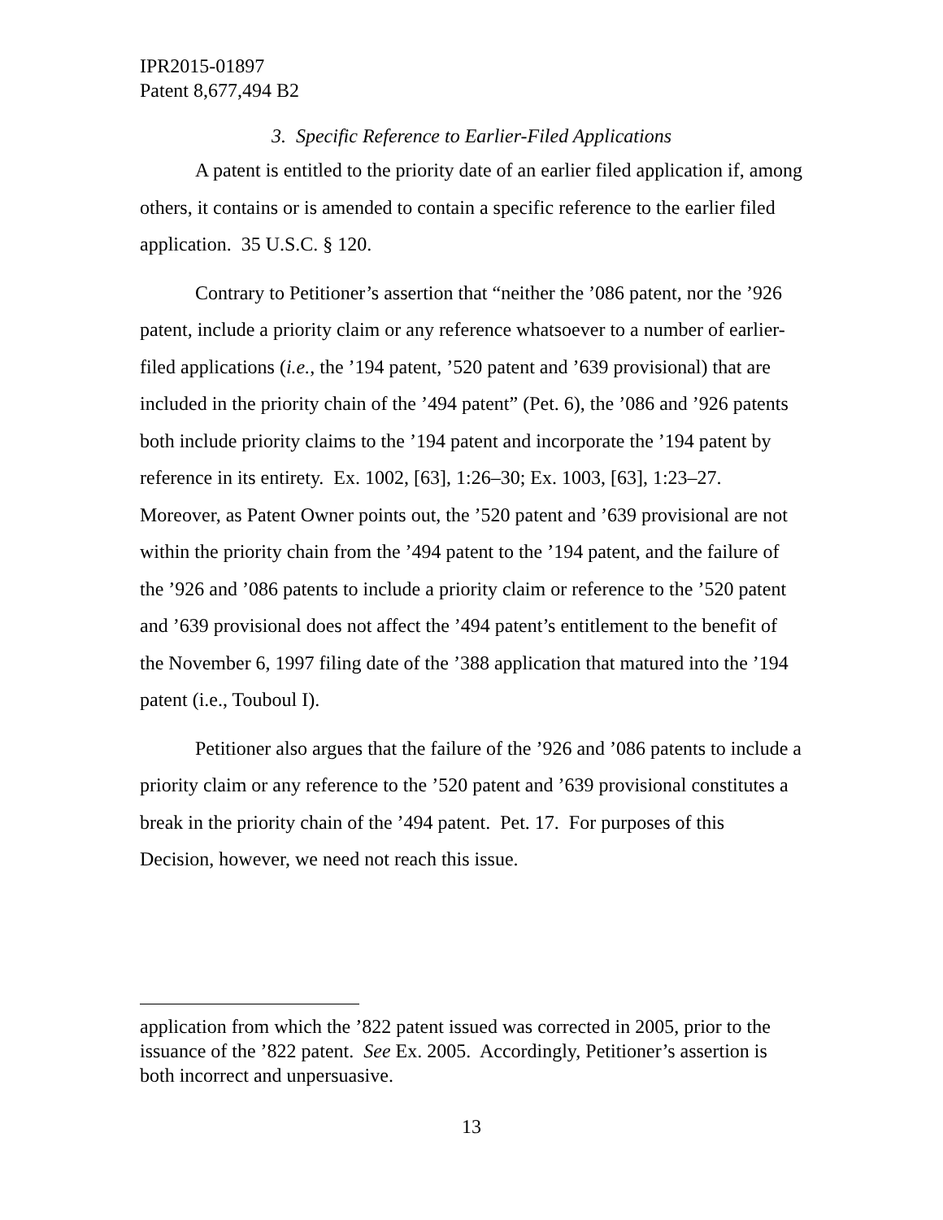IPR2015-01897
Patent 8,677,494 B2
3. Specific Reference to Earlier-Filed Applications
A patent is entitled to the priority date of an earlier filed application if, among others, it contains or is amended to contain a specific reference to the earlier filed application. 35 U.S.C. § 120.
Contrary to Petitioner’s assertion that “neither the ’086 patent, nor the ’926 patent, include a priority claim or any reference whatsoever to a number of earlier-filed applications (i.e., the ’194 patent, ’520 patent and ’639 provisional) that are included in the priority chain of the ’494 patent” (Pet. 6), the ’086 and ’926 patents both include priority claims to the ’194 patent and incorporate the ’194 patent by reference in its entirety. Ex. 1002, [63], 1:26–30; Ex. 1003, [63], 1:23–27. Moreover, as Patent Owner points out, the ’520 patent and ’639 provisional are not within the priority chain from the ’494 patent to the ’194 patent, and the failure of the ’926 and ’086 patents to include a priority claim or reference to the ’520 patent and ’639 provisional does not affect the ’494 patent’s entitlement to the benefit of the November 6, 1997 filing date of the ’388 application that matured into the ’194 patent (i.e., Touboul I).
Petitioner also argues that the failure of the ’926 and ’086 patents to include a priority claim or any reference to the ’520 patent and ’639 provisional constitutes a break in the priority chain of the ’494 patent. Pet. 17. For purposes of this Decision, however, we need not reach this issue.
application from which the ’822 patent issued was corrected in 2005, prior to the issuance of the ’822 patent. See Ex. 2005. Accordingly, Petitioner’s assertion is both incorrect and unpersuasive.
13